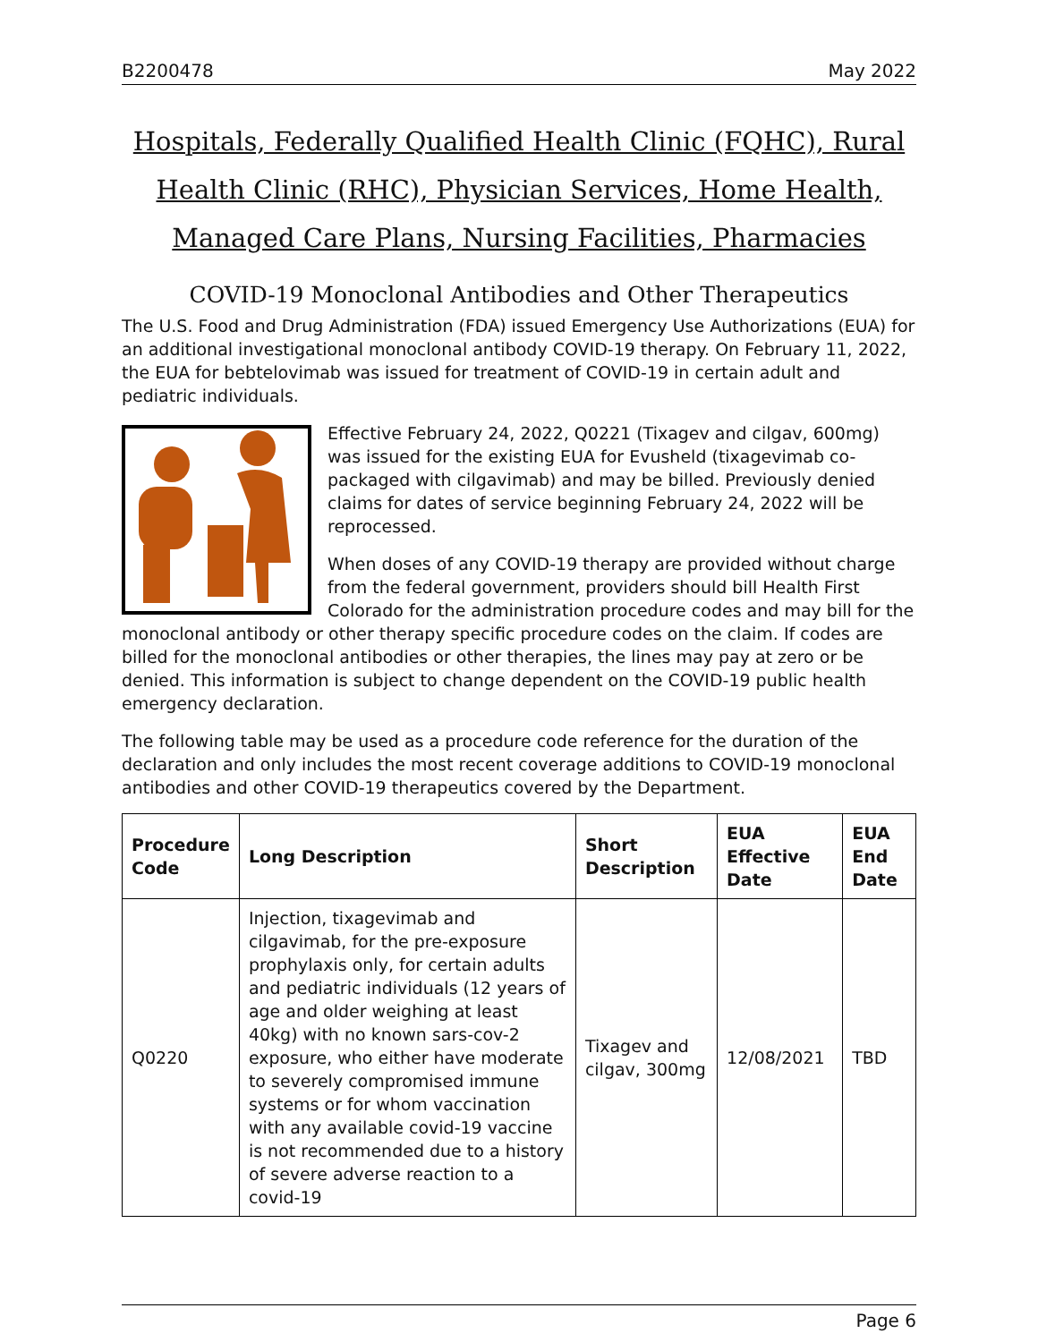B2200478 May 2022
Hospitals, Federally Qualified Health Clinic (FQHC), Rural Health Clinic (RHC), Physician Services, Home Health, Managed Care Plans, Nursing Facilities, Pharmacies
COVID-19 Monoclonal Antibodies and Other Therapeutics
The U.S. Food and Drug Administration (FDA) issued Emergency Use Authorizations (EUA) for an additional investigational monoclonal antibody COVID-19 therapy. On February 11, 2022, the EUA for bebtelovimab was issued for treatment of COVID-19 in certain adult and pediatric individuals.
Effective February 24, 2022, Q0221 (Tixagev and cilgav, 600mg) was issued for the existing EUA for Evusheld (tixagevimab co-packaged with cilgavimab) and may be billed. Previously denied claims for dates of service beginning February 24, 2022 will be reprocessed.
When doses of any COVID-19 therapy are provided without charge from the federal government, providers should bill Health First Colorado for the administration procedure codes and may bill for the monoclonal antibody or other therapy specific procedure codes on the claim. If codes are billed for the monoclonal antibodies or other therapies, the lines may pay at zero or be denied. This information is subject to change dependent on the COVID-19 public health emergency declaration.
The following table may be used as a procedure code reference for the duration of the declaration and only includes the most recent coverage additions to COVID-19 monoclonal antibodies and other COVID-19 therapeutics covered by the Department.
| Procedure Code | Long Description | Short Description | EUA Effective Date | EUA End Date |
| --- | --- | --- | --- | --- |
| Q0220 | Injection, tixagevimab and cilgavimab, for the pre-exposure prophylaxis only, for certain adults and pediatric individuals (12 years of age and older weighing at least 40kg) with no known sars-cov-2 exposure, who either have moderate to severely compromised immune systems or for whom vaccination with any available covid-19 vaccine is not recommended due to a history of severe adverse reaction to a covid-19 | Tixagev and cilgav, 300mg | 12/08/2021 | TBD |
Page 6